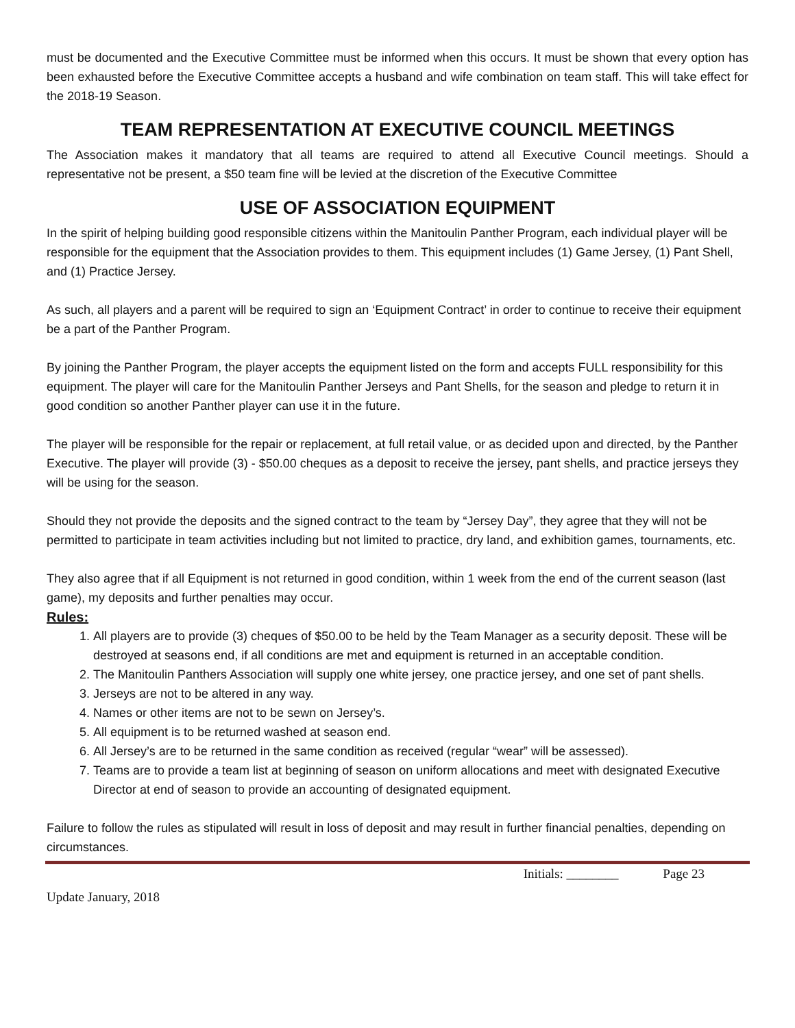must be documented and the Executive Committee must be informed when this occurs. It must be shown that every option has been exhausted before the Executive Committee accepts a husband and wife combination on team staff. This will take effect for the 2018-19 Season.
TEAM REPRESENTATION AT EXECUTIVE COUNCIL MEETINGS
The Association makes it mandatory that all teams are required to attend all Executive Council meetings. Should a representative not be present, a $50 team fine will be levied at the discretion of the Executive Committee
USE OF ASSOCIATION EQUIPMENT
In the spirit of helping building good responsible citizens within the Manitoulin Panther Program, each individual player will be responsible for the equipment that the Association provides to them. This equipment includes (1) Game Jersey, (1) Pant Shell, and (1) Practice Jersey.
As such, all players and a parent will be required to sign an ‘Equipment Contract’ in order to continue to receive their equipment be a part of the Panther Program.
By joining the Panther Program, the player accepts the equipment listed on the form and accepts FULL responsibility for this equipment. The player will care for the Manitoulin Panther Jerseys and Pant Shells, for the season and pledge to return it in good condition so another Panther player can use it in the future.
The player will be responsible for the repair or replacement, at full retail value, or as decided upon and directed, by the Panther Executive. The player will provide (3) - $50.00 cheques as a deposit to receive the jersey, pant shells, and practice jerseys they will be using for the season.
Should they not provide the deposits and the signed contract to the team by “Jersey Day”, they agree that they will not be permitted to participate in team activities including but not limited to practice, dry land, and exhibition games, tournaments, etc.
They also agree that if all Equipment is not returned in good condition, within 1 week from the end of the current season (last game), my deposits and further penalties may occur.
Rules:
1. All players are to provide (3) cheques of $50.00 to be held by the Team Manager as a security deposit. These will be destroyed at seasons end, if all conditions are met and equipment is returned in an acceptable condition.
2. The Manitoulin Panthers Association will supply one white jersey, one practice jersey, and one set of pant shells.
3. Jerseys are not to be altered in any way.
4. Names or other items are not to be sewn on Jersey’s.
5. All equipment is to be returned washed at season end.
6. All Jersey’s are to be returned in the same condition as received (regular “wear” will be assessed).
7. Teams are to provide a team list at beginning of season on uniform allocations and meet with designated Executive Director at end of season to provide an accounting of designated equipment.
Failure to follow the rules as stipulated will result in loss of deposit and may result in further financial penalties, depending on circumstances.
Initials: ________ Page 23
Update January, 2018